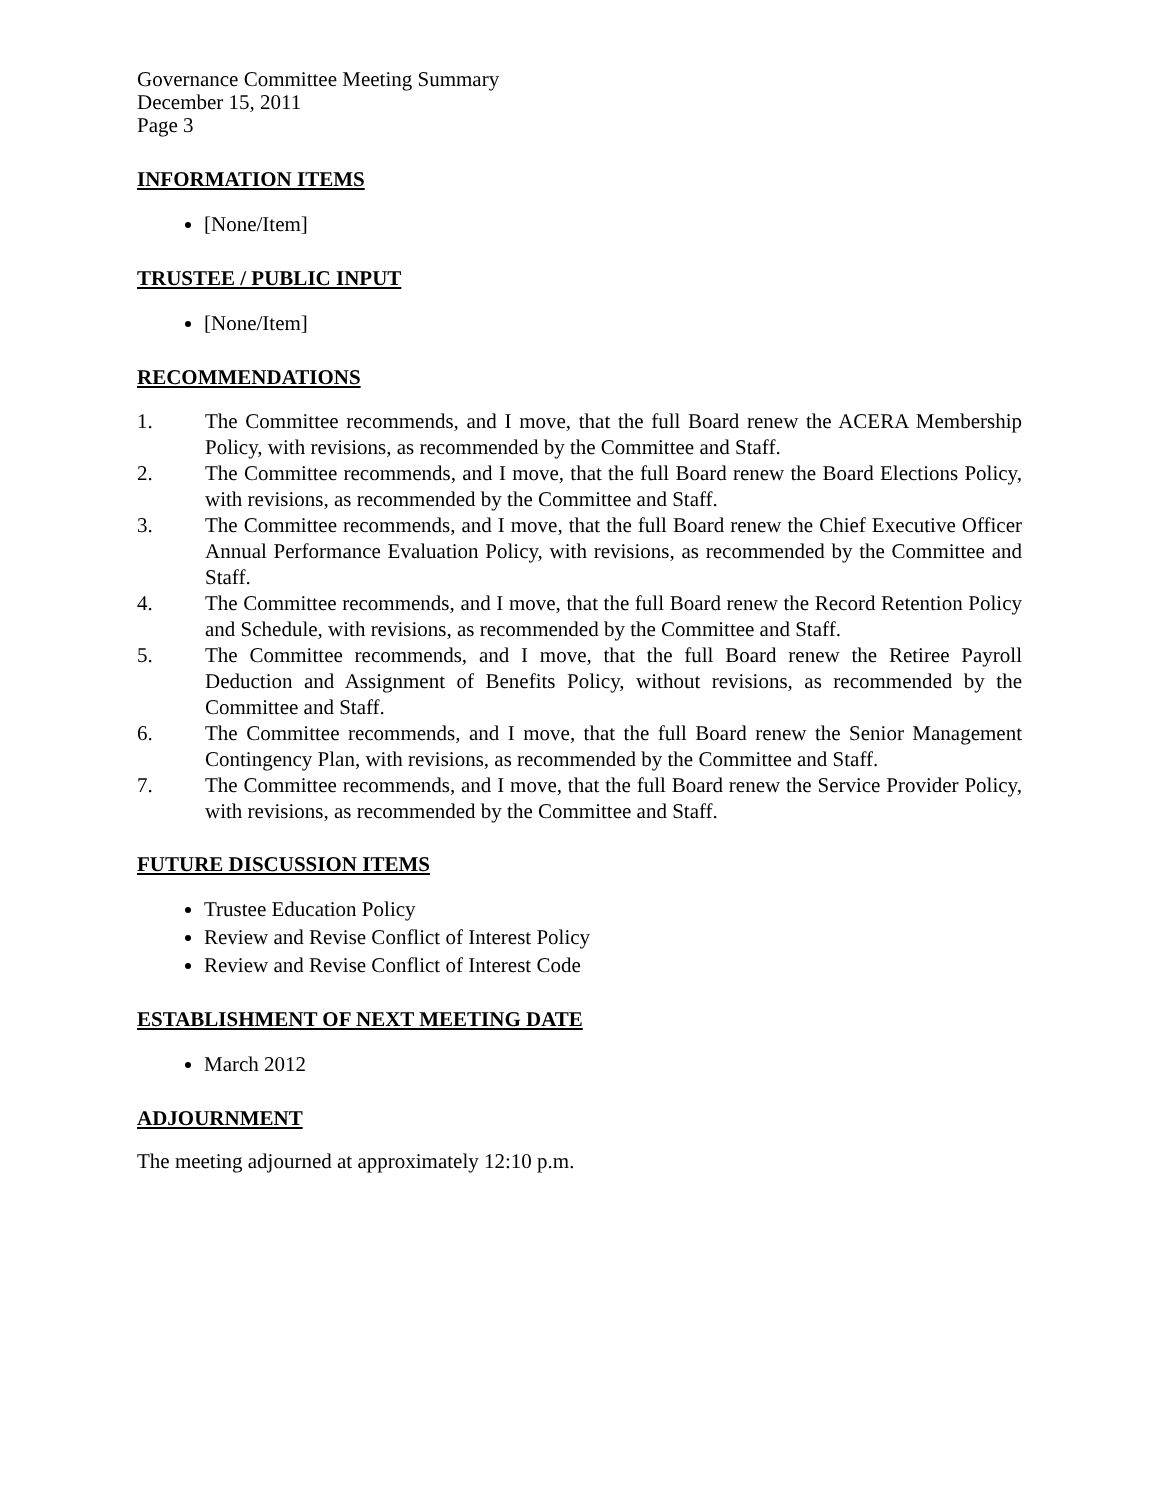Governance Committee Meeting Summary
December 15, 2011
Page 3
INFORMATION ITEMS
[None/Item]
TRUSTEE / PUBLIC INPUT
[None/Item]
RECOMMENDATIONS
1. The Committee recommends, and I move, that the full Board renew the ACERA Membership Policy, with revisions, as recommended by the Committee and Staff.
2. The Committee recommends, and I move, that the full Board renew the Board Elections Policy, with revisions, as recommended by the Committee and Staff.
3. The Committee recommends, and I move, that the full Board renew the Chief Executive Officer Annual Performance Evaluation Policy, with revisions, as recommended by the Committee and Staff.
4. The Committee recommends, and I move, that the full Board renew the Record Retention Policy and Schedule, with revisions, as recommended by the Committee and Staff.
5. The Committee recommends, and I move, that the full Board renew the Retiree Payroll Deduction and Assignment of Benefits Policy, without revisions, as recommended by the Committee and Staff.
6. The Committee recommends, and I move, that the full Board renew the Senior Management Contingency Plan, with revisions, as recommended by the Committee and Staff.
7. The Committee recommends, and I move, that the full Board renew the Service Provider Policy, with revisions, as recommended by the Committee and Staff.
FUTURE DISCUSSION ITEMS
Trustee Education Policy
Review and Revise Conflict of Interest Policy
Review and Revise Conflict of Interest Code
ESTABLISHMENT OF NEXT MEETING DATE
March 2012
ADJOURNMENT
The meeting adjourned at approximately 12:10 p.m.